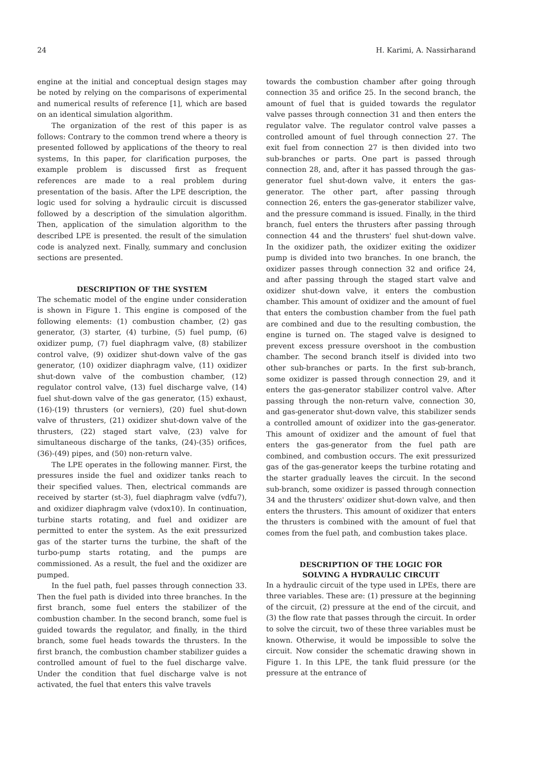24 H. Karimi, A. Nassirharand
engine at the initial and conceptual design stages may be noted by relying on the comparisons of experimental and numerical results of reference [1], which are based on an identical simulation algorithm.
The organization of the rest of this paper is as follows: Contrary to the common trend where a theory is presented followed by applications of the theory to real systems, In this paper, for clarification purposes, the example problem is discussed first as frequent references are made to a real problem during presentation of the basis. After the LPE description, the logic used for solving a hydraulic circuit is discussed followed by a description of the simulation algorithm. Then, application of the simulation algorithm to the described LPE is presented. the result of the simulation code is analyzed next. Finally, summary and conclusion sections are presented.
DESCRIPTION OF THE SYSTEM
The schematic model of the engine under consideration is shown in Figure 1. This engine is composed of the following elements: (1) combustion chamber, (2) gas generator, (3) starter, (4) turbine, (5) fuel pump, (6) oxidizer pump, (7) fuel diaphragm valve, (8) stabilizer control valve, (9) oxidizer shut-down valve of the gas generator, (10) oxidizer diaphragm valve, (11) oxidizer shut-down valve of the combustion chamber, (12) regulator control valve, (13) fuel discharge valve, (14) fuel shut-down valve of the gas generator, (15) exhaust, (16)-(19) thrusters (or verniers), (20) fuel shut-down valve of thrusters, (21) oxidizer shut-down valve of the thrusters, (22) staged start valve, (23) valve for simultaneous discharge of the tanks, (24)-(35) orifices, (36)-(49) pipes, and (50) non-return valve.
The LPE operates in the following manner. First, the pressures inside the fuel and oxidizer tanks reach to their specified values. Then, electrical commands are received by starter (st-3), fuel diaphragm valve (vdfu7), and oxidizer diaphragm valve (vdox10). In continuation, turbine starts rotating, and fuel and oxidizer are permitted to enter the system. As the exit pressurized gas of the starter turns the turbine, the shaft of the turbo-pump starts rotating, and the pumps are commissioned. As a result, the fuel and the oxidizer are pumped.
In the fuel path, fuel passes through connection 33. Then the fuel path is divided into three branches. In the first branch, some fuel enters the stabilizer of the combustion chamber. In the second branch, some fuel is guided towards the regulator, and finally, in the third branch, some fuel heads towards the thrusters. In the first branch, the combustion chamber stabilizer guides a controlled amount of fuel to the fuel discharge valve. Under the condition that fuel discharge valve is not activated, the fuel that enters this valve travels
towards the combustion chamber after going through connection 35 and orifice 25. In the second branch, the amount of fuel that is guided towards the regulator valve passes through connection 31 and then enters the regulator valve. The regulator control valve passes a controlled amount of fuel through connection 27. The exit fuel from connection 27 is then divided into two sub-branches or parts. One part is passed through connection 28, and, after it has passed through the gas-generator fuel shut-down valve, it enters the gas-generator. The other part, after passing through connection 26, enters the gas-generator stabilizer valve, and the pressure command is issued. Finally, in the third branch, fuel enters the thrusters after passing through connection 44 and the thrusters' fuel shut-down valve. In the oxidizer path, the oxidizer exiting the oxidizer pump is divided into two branches. In one branch, the oxidizer passes through connection 32 and orifice 24, and after passing through the staged start valve and oxidizer shut-down valve, it enters the combustion chamber. This amount of oxidizer and the amount of fuel that enters the combustion chamber from the fuel path are combined and due to the resulting combustion, the engine is turned on. The staged valve is designed to prevent excess pressure overshoot in the combustion chamber. The second branch itself is divided into two other sub-branches or parts. In the first sub-branch, some oxidizer is passed through connection 29, and it enters the gas-generator stabilizer control valve. After passing through the non-return valve, connection 30, and gas-generator shut-down valve, this stabilizer sends a controlled amount of oxidizer into the gas-generator. This amount of oxidizer and the amount of fuel that enters the gas-generator from the fuel path are combined, and combustion occurs. The exit pressurized gas of the gas-generator keeps the turbine rotating and the starter gradually leaves the circuit. In the second sub-branch, some oxidizer is passed through connection 34 and the thrusters' oxidizer shut-down valve, and then enters the thrusters. This amount of oxidizer that enters the thrusters is combined with the amount of fuel that comes from the fuel path, and combustion takes place.
DESCRIPTION OF THE LOGIC FOR
SOLVING A HYDRAULIC CIRCUIT
In a hydraulic circuit of the type used in LPEs, there are three variables. These are: (1) pressure at the beginning of the circuit, (2) pressure at the end of the circuit, and (3) the flow rate that passes through the circuit. In order to solve the circuit, two of these three variables must be known. Otherwise, it would be impossible to solve the circuit. Now consider the schematic drawing shown in Figure 1. In this LPE, the tank fluid pressure (or the pressure at the entrance of